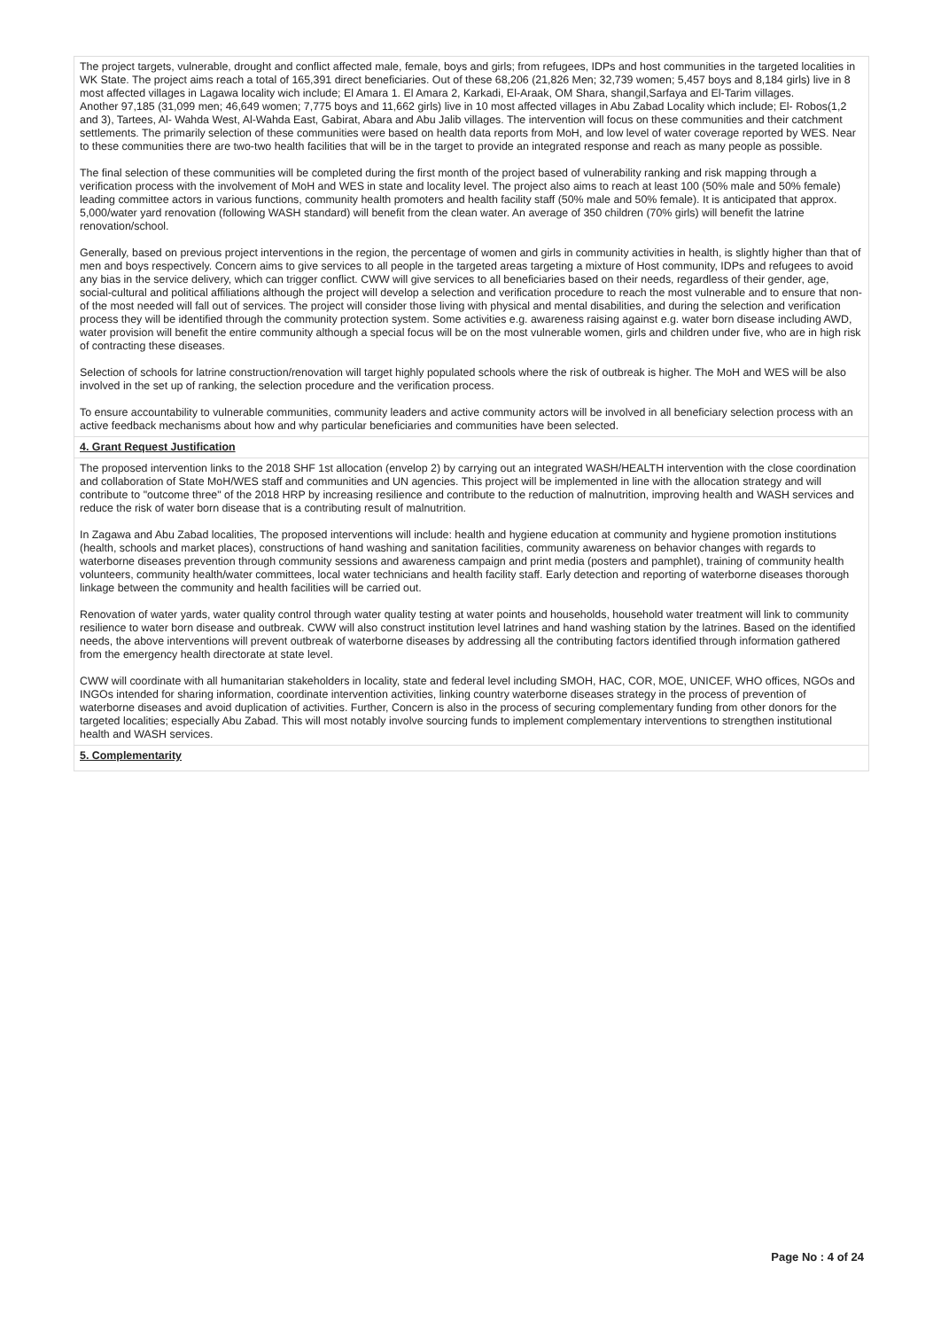| The project targets, vulnerable, drought and conflict affected male, female, boys and girls; from refugees, IDPs and host communities in the targeted localities in WK State. The project aims reach a total of 165,391 direct beneficiaries. Out of these 68,206 (21,826 Men; 32,739 women; 5,457 boys and 8,184 girls) live in 8 most affected villages in Lagawa locality wich include; El Amara 1. El Amara 2, Karkadi, El-Araak, OM Shara, shangil,Sarfaya and El-Tarim villages. Another 97,185 (31,099 men; 46,649 women; 7,775 boys and 11,662 girls) live in 10 most affected villages in Abu Zabad Locality which include; El- Robos(1,2 and 3), Tartees, Al- Wahda West, Al-Wahda East, Gabirat, Abara and Abu Jalib villages. The intervention will focus on these communities and their catchment settlements. The primarily selection of these communities were based on health data reports from MoH, and low level of water coverage reported by WES. Near to these communities there are two-two health facilities that will be in the target to provide an integrated response and reach as many people as possible. The final selection of these communities will be completed during the first month of the project based of vulnerability ranking and risk mapping through a verification process with the involvement of MoH and WES in state and locality level. The project also aims to reach at least 100 (50% male and 50% female) leading committee actors in various functions, community health promoters and health facility staff (50% male and 50% female). It is anticipated that approx. 5,000/water yard renovation (following WASH standard) will benefit from the clean water. An average of 350 children (70% girls) will benefit the latrine renovation/school. Generally, based on previous project interventions in the region, the percentage of women and girls in community activities in health, is slightly higher than that of men and boys respectively. Concern aims to give services to all people in the targeted areas targeting a mixture of Host community, IDPs and refugees to avoid any bias in the service delivery, which can trigger conflict. CWW will give services to all beneficiaries based on their needs, regardless of their gender, age, social-cultural and political affiliations although the project will develop a selection and verification procedure to reach the most vulnerable and to ensure that non-of the most needed will fall out of services. The project will consider those living with physical and mental disabilities, and during the selection and verification process they will be identified through the community protection system. Some activities e.g. awareness raising against e.g. water born disease including AWD, water provision will benefit the entire community although a special focus will be on the most vulnerable women, girls and children under five, who are in high risk of contracting these diseases. Selection of schools for latrine construction/renovation will target highly populated schools where the risk of outbreak is higher. The MoH and WES will be also involved in the set up of ranking, the selection procedure and the verification process. To ensure accountability to vulnerable communities, community leaders and active community actors will be involved in all beneficiary selection process with an active feedback mechanisms about how and why particular beneficiaries and communities have been selected. |
| 4. Grant Request Justification |
| The proposed intervention links to the 2018 SHF 1st allocation (envelop 2) by carrying out an integrated WASH/HEALTH intervention with the close coordination and collaboration of State MoH/WES staff and communities and UN agencies. This project will be implemented in line with the allocation strategy and will contribute to "outcome three" of the 2018 HRP by increasing resilience and contribute to the reduction of malnutrition, improving health and WASH services and reduce the risk of water born disease that is a contributing result of malnutrition. In Zagawa and Abu Zabad localities, The proposed interventions will include: health and hygiene education at community and hygiene promotion institutions (health, schools and market places), constructions of hand washing and sanitation facilities, community awareness on behavior changes with regards to waterborne diseases prevention through community sessions and awareness campaign and print media (posters and pamphlet), training of community health volunteers, community health/water committees, local water technicians and health facility staff. Early detection and reporting of waterborne diseases thorough linkage between the community and health facilities will be carried out. Renovation of water yards, water quality control through water quality testing at water points and households, household water treatment will link to community resilience to water born disease and outbreak. CWW will also construct institution level latrines and hand washing station by the latrines. Based on the identified needs, the above interventions will prevent outbreak of waterborne diseases by addressing all the contributing factors identified through information gathered from the emergency health directorate at state level. CWW will coordinate with all humanitarian stakeholders in locality, state and federal level including SMOH, HAC, COR, MOE, UNICEF, WHO offices, NGOs and INGOs intended for sharing information, coordinate intervention activities, linking country waterborne diseases strategy in the process of prevention of waterborne diseases and avoid duplication of activities. Further, Concern is also in the process of securing complementary funding from other donors for the targeted localities; especially Abu Zabad. This will most notably involve sourcing funds to implement complementary interventions to strengthen institutional health and WASH services. |
| 5. Complementarity |
Page No : 4 of 24